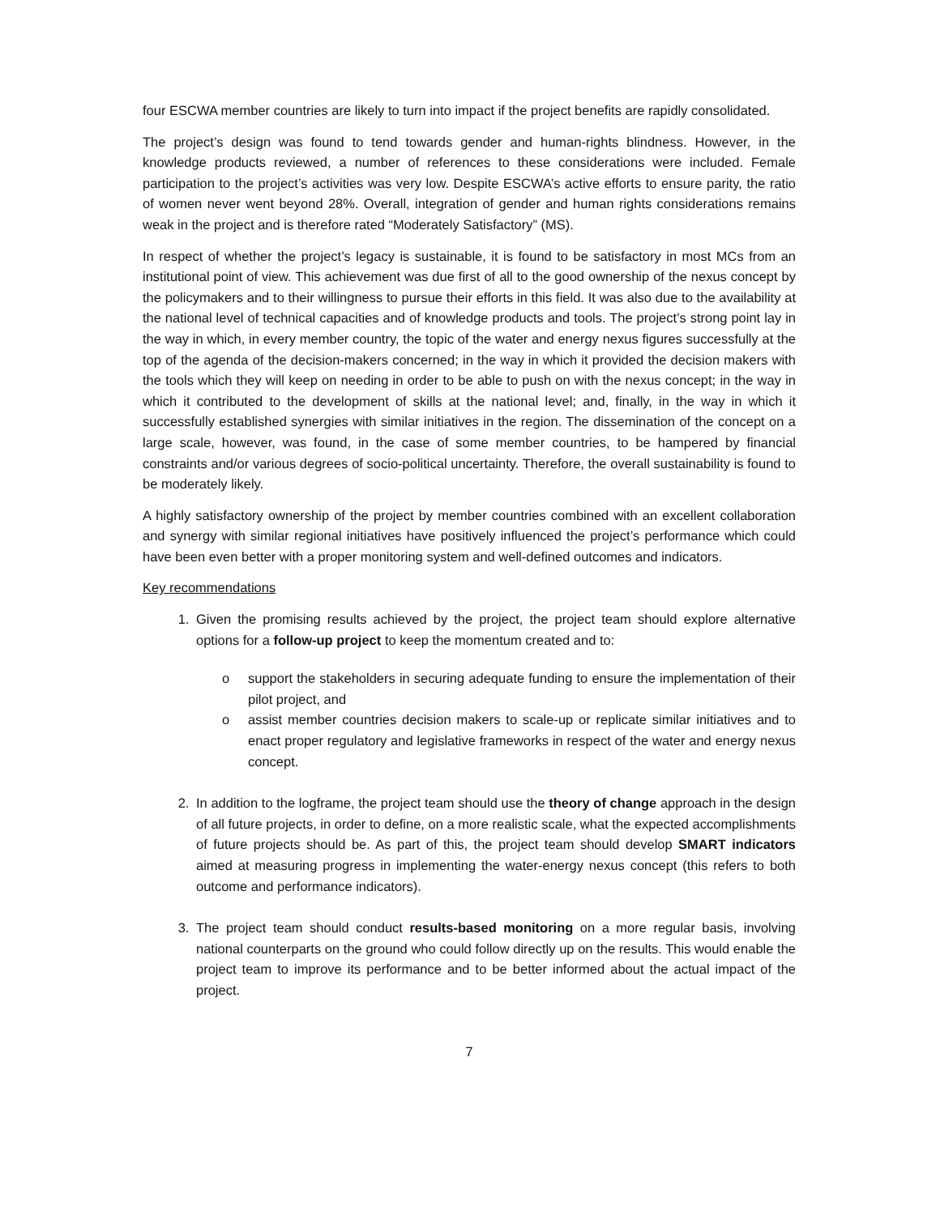four ESCWA member countries are likely to turn into impact if the project benefits are rapidly consolidated.
The project’s design was found to tend towards gender and human-rights blindness. However, in the knowledge products reviewed, a number of references to these considerations were included. Female participation to the project’s activities was very low. Despite ESCWA’s active efforts to ensure parity, the ratio of women never went beyond 28%. Overall, integration of gender and human rights considerations remains weak in the project and is therefore rated “Moderately Satisfactory” (MS).
In respect of whether the project’s legacy is sustainable, it is found to be satisfactory in most MCs from an institutional point of view. This achievement was due first of all to the good ownership of the nexus concept by the policymakers and to their willingness to pursue their efforts in this field. It was also due to the availability at the national level of technical capacities and of knowledge products and tools. The project’s strong point lay in the way in which, in every member country, the topic of the water and energy nexus figures successfully at the top of the agenda of the decision-makers concerned; in the way in which it provided the decision makers with the tools which they will keep on needing in order to be able to push on with the nexus concept; in the way in which it contributed to the development of skills at the national level; and, finally, in the way in which it successfully established synergies with similar initiatives in the region. The dissemination of the concept on a large scale, however, was found, in the case of some member countries, to be hampered by financial constraints and/or various degrees of socio-political uncertainty. Therefore, the overall sustainability is found to be moderately likely.
A highly satisfactory ownership of the project by member countries combined with an excellent collaboration and synergy with similar regional initiatives have positively influenced the project’s performance which could have been even better with a proper monitoring system and well-defined outcomes and indicators.
Key recommendations
1. Given the promising results achieved by the project, the project team should explore alternative options for a follow-up project to keep the momentum created and to:
o support the stakeholders in securing adequate funding to ensure the implementation of their pilot project, and
o assist member countries decision makers to scale-up or replicate similar initiatives and to enact proper regulatory and legislative frameworks in respect of the water and energy nexus concept.
2. In addition to the logframe, the project team should use the theory of change approach in the design of all future projects, in order to define, on a more realistic scale, what the expected accomplishments of future projects should be. As part of this, the project team should develop SMART indicators aimed at measuring progress in implementing the water-energy nexus concept (this refers to both outcome and performance indicators).
3. The project team should conduct results-based monitoring on a more regular basis, involving national counterparts on the ground who could follow directly up on the results. This would enable the project team to improve its performance and to be better informed about the actual impact of the project.
7